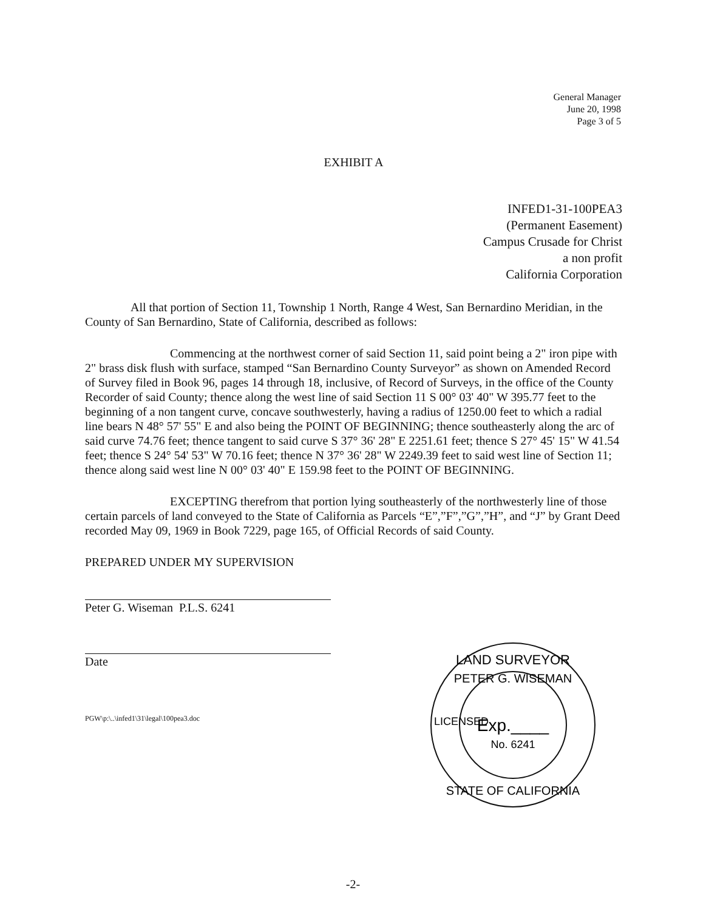General Manager
June 20, 1998
Page 3 of 5
EXHIBIT A
INFED1-31-100PEA3
(Permanent Easement)
Campus Crusade for Christ
a non profit
California Corporation
All that portion of Section 11, Township 1 North, Range 4 West, San Bernardino Meridian, in the County of San Bernardino, State of California, described as follows:
Commencing at the northwest corner of said Section 11, said point being a 2" iron pipe with 2" brass disk flush with surface, stamped “San Bernardino County Surveyor” as shown on Amended Record of Survey filed in Book 96, pages 14 through 18, inclusive, of Record of Surveys, in the office of the County Recorder of said County; thence along the west line of said Section 11 S 00° 03' 40" W 395.77 feet to the beginning of a non tangent curve, concave southwesterly, having a radius of 1250.00 feet to which a radial line bears N 48° 57' 55" E and also being the POINT OF BEGINNING; thence southeasterly along the arc of said curve 74.76 feet; thence tangent to said curve S 37° 36' 28" E 2251.61 feet; thence S 27° 45' 15" W 41.54 feet; thence S 24° 54' 53" W 70.16 feet; thence N 37° 36' 28" W 2249.39 feet to said west line of Section 11; thence along said west line N 00° 03' 40" E 159.98 feet to the POINT OF BEGINNING.
EXCEPTING therefrom that portion lying southeasterly of the northwesterly line of those certain parcels of land conveyed to the State of California as Parcels “E”,”F”,”G”,”H”, and “J” by Grant Deed recorded May 09, 1969 in Book 7229, page 165, of Official Records of said County.
PREPARED UNDER MY SUPERVISION
Peter G. Wiseman P.L.S. 6241
Date
PGW\p:\..\infed1\31\legal\100pea3.doc
LAND SURVEYOR
PETER G. WISEMAN
Exp.____
No. 6241
STATE OF CALIFORNIA
LICENSED
-2-